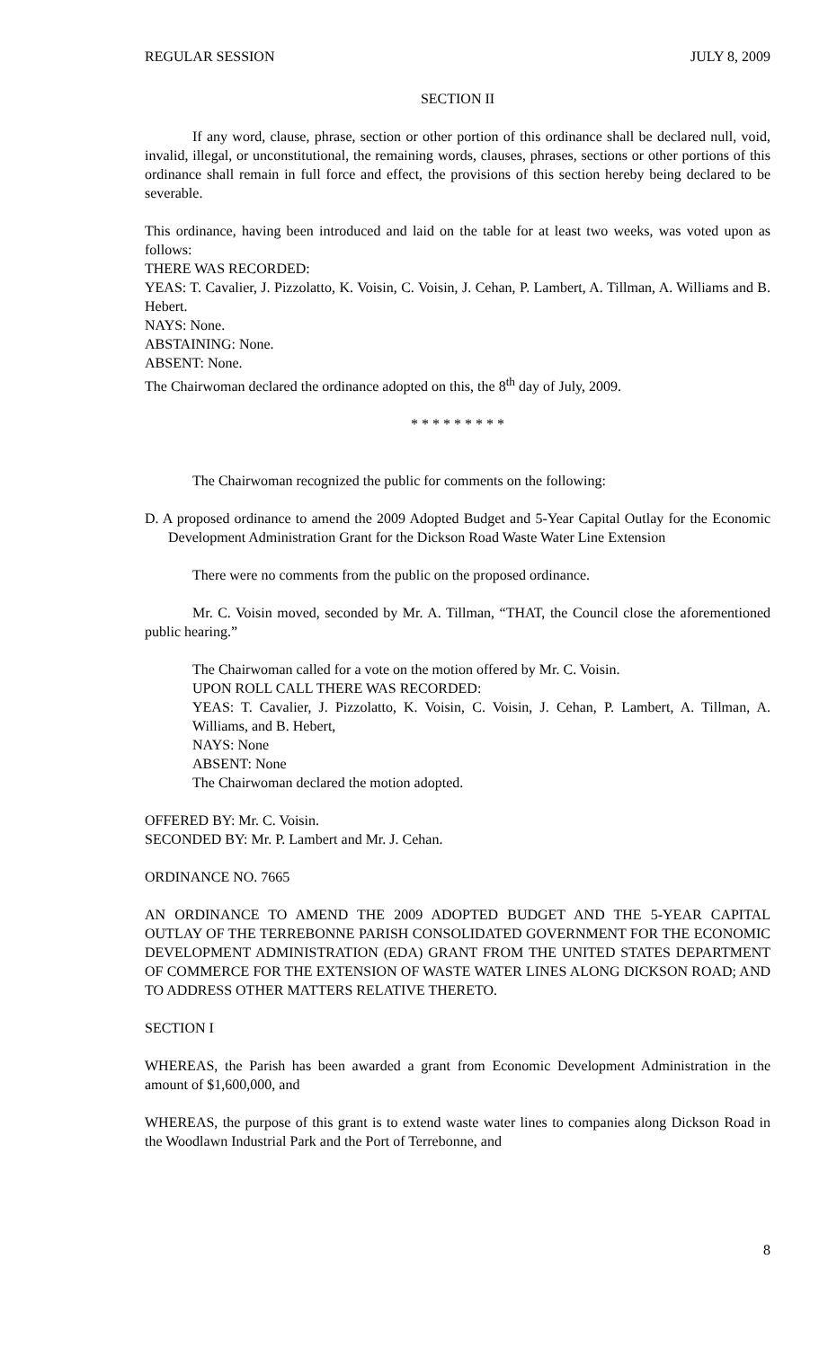REGULAR SESSION JULY 8, 2009
SECTION II
If any word, clause, phrase, section or other portion of this ordinance shall be declared null, void, invalid, illegal, or unconstitutional, the remaining words, clauses, phrases, sections or other portions of this ordinance shall remain in full force and effect, the provisions of this section hereby being declared to be severable.
This ordinance, having been introduced and laid on the table for at least two weeks, was voted upon as follows:
THERE WAS RECORDED:
YEAS: T. Cavalier, J. Pizzolatto, K. Voisin, C. Voisin, J. Cehan, P. Lambert, A. Tillman, A. Williams and B. Hebert.
NAYS: None.
ABSTAINING: None.
ABSENT: None.
The Chairwoman declared the ordinance adopted on this, the 8<sup>th</sup> day of July, 2009.
* * * * * * * * *
The Chairwoman recognized the public for comments on the following:
D. A proposed ordinance to amend the 2009 Adopted Budget and 5-Year Capital Outlay for the Economic Development Administration Grant for the Dickson Road Waste Water Line Extension
There were no comments from the public on the proposed ordinance.
Mr. C. Voisin moved, seconded by Mr. A. Tillman, “THAT, the Council close the aforementioned public hearing.”
The Chairwoman called for a vote on the motion offered by Mr. C. Voisin.
UPON ROLL CALL THERE WAS RECORDED:
YEAS: T. Cavalier, J. Pizzolatto, K. Voisin, C. Voisin, J. Cehan, P. Lambert, A. Tillman, A. Williams, and B. Hebert,
NAYS: None
ABSENT: None
The Chairwoman declared the motion adopted.
OFFERED BY: Mr. C. Voisin.
SECONDED BY: Mr. P. Lambert and Mr. J. Cehan.
ORDINANCE NO. 7665
AN ORDINANCE TO AMEND THE 2009 ADOPTED BUDGET AND THE 5-YEAR CAPITAL OUTLAY OF THE TERREBONNE PARISH CONSOLIDATED GOVERNMENT FOR THE ECONOMIC DEVELOPMENT ADMINISTRATION (EDA) GRANT FROM THE UNITED STATES DEPARTMENT OF COMMERCE FOR THE EXTENSION OF WASTE WATER LINES ALONG DICKSON ROAD; AND TO ADDRESS OTHER MATTERS RELATIVE THERETO.
SECTION I
WHEREAS, the Parish has been awarded a grant from Economic Development Administration in the amount of $1,600,000, and
WHEREAS, the purpose of this grant is to extend waste water lines to companies along Dickson Road in the Woodlawn Industrial Park and the Port of Terrebonne, and
8